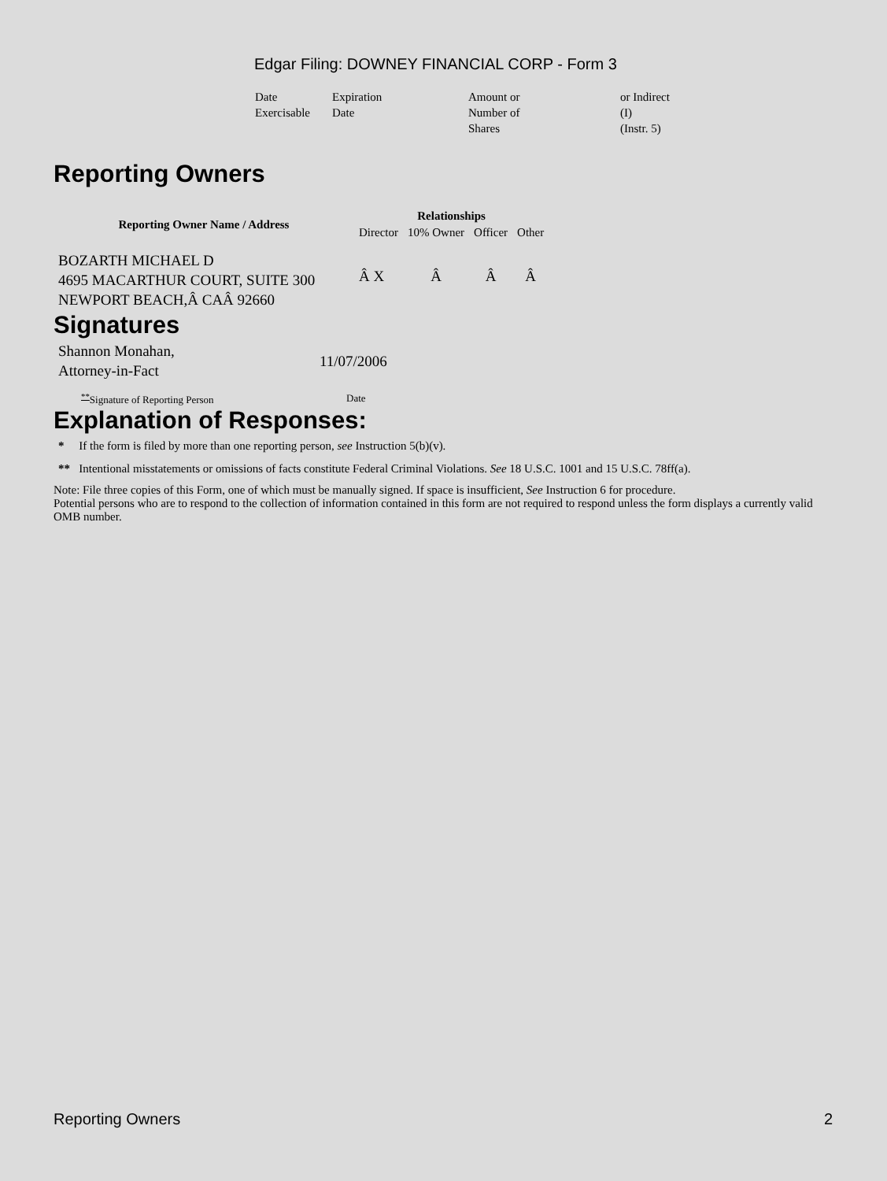Edgar Filing: DOWNEY FINANCIAL CORP - Form 3
| Date Exercisable | Expiration Date | Amount or Number of Shares | or Indirect (I) (Instr. 5) |
Reporting Owners
| Reporting Owner Name / Address | Relationships | | | |
| --- | --- | --- | --- | --- |
| | Director | 10% Owner | Officer | Other |
| BOZARTH MICHAEL D 4695 MACARTHUR COURT, SUITE 300 NEWPORT BEACH,Â CAÂ 92660 | Â X | Â | Â | Â |
Signatures
| Shannon Monahan, Attorney-in-Fact | 11/07/2006 |
| <sup>**</sup> Signature of Reporting Person | Date |
Explanation of Responses:
* If the form is filed by more than one reporting person, see Instruction 5(b)(v).
** Intentional misstatements or omissions of facts constitute Federal Criminal Violations. See 18 U.S.C. 1001 and 15 U.S.C. 78ff(a).
Note: File three copies of this Form, one of which must be manually signed. If space is insufficient, See Instruction 6 for procedure.
Potential persons who are to respond to the collection of information contained in this form are not required to respond unless the form displays a currently valid OMB number.
Reporting Owners 2